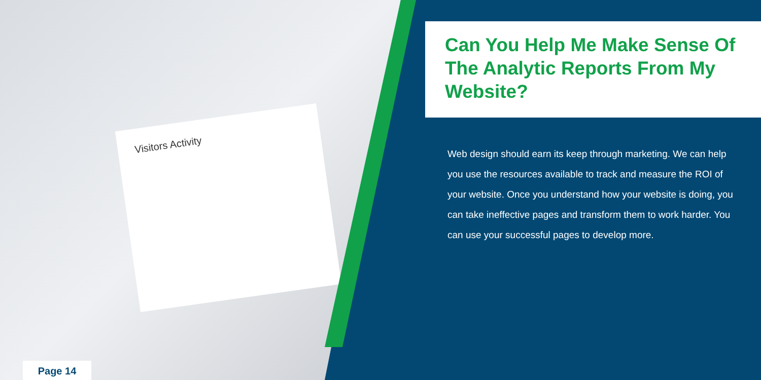Visitors Activity
Can You Help Me Make Sense Of The Analytic Reports From My Website?
Web design should earn its keep through marketing. We can help you use the resources available to track and measure the ROI of your website. Once you understand how your website is doing, you can take ineffective pages and transform them to work harder. You can use your successful pages to develop more.
Page 14